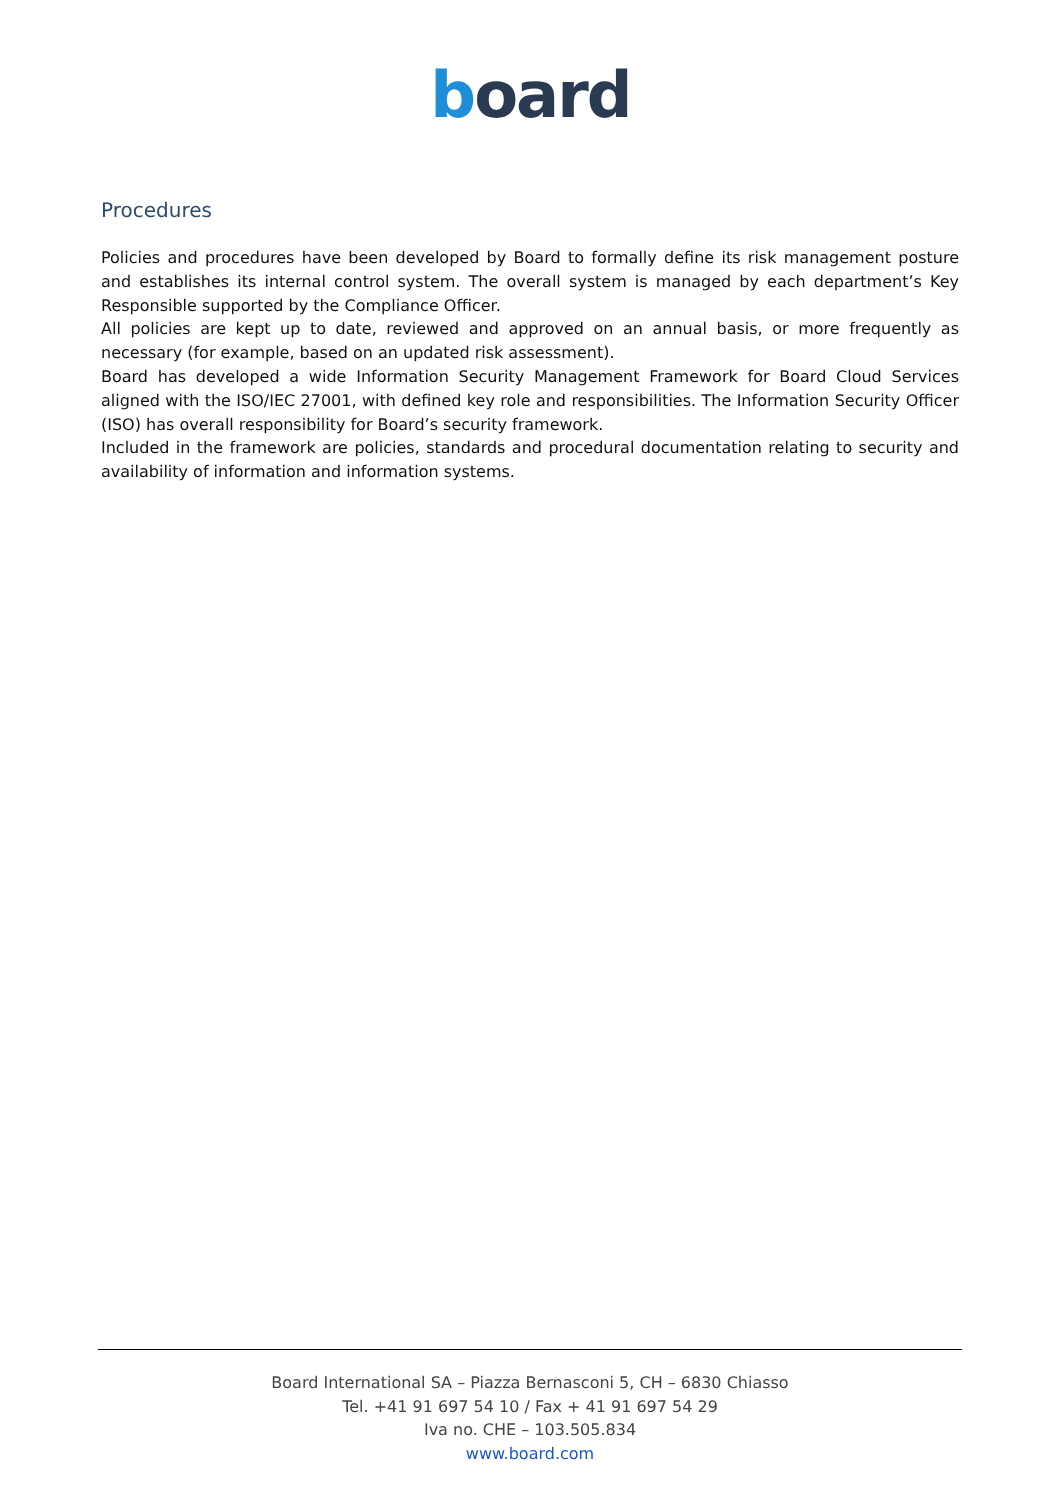board
Procedures
Policies and procedures have been developed by Board to formally define its risk management posture and establishes its internal control system. The overall system is managed by each department’s Key Responsible supported by the Compliance Officer.
All policies are kept up to date, reviewed and approved on an annual basis, or more frequently as necessary (for example, based on an updated risk assessment).
Board has developed a wide Information Security Management Framework for Board Cloud Services aligned with the ISO/IEC 27001, with defined key role and responsibilities. The Information Security Officer (ISO) has overall responsibility for Board’s security framework.
Included in the framework are policies, standards and procedural documentation relating to security and availability of information and information systems.
Board International SA – Piazza Bernasconi 5, CH – 6830 Chiasso
Tel. +41 91 697 54 10 / Fax + 41 91 697 54 29
Iva no. CHE – 103.505.834
www.board.com